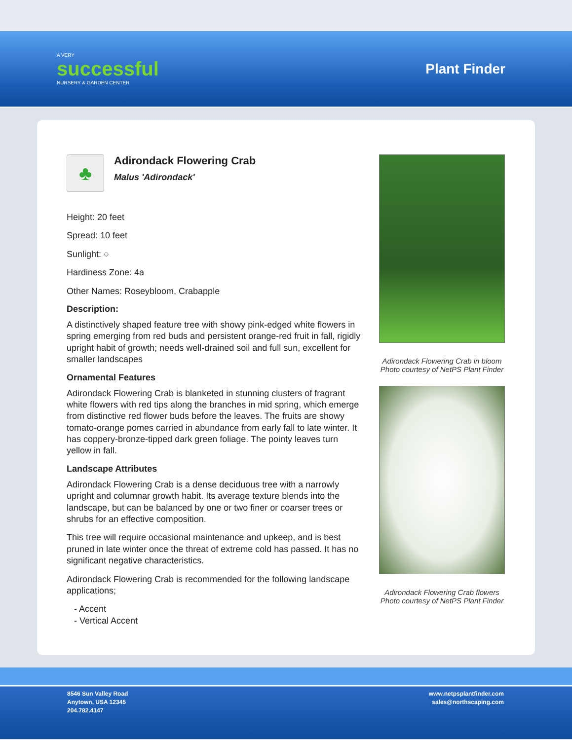A VERY
successful
NURSERY & GARDEN CENTER
Plant Finder
♣
Adirondack Flowering Crab
Malus 'Adirondack'
Height: 20 feet
Spread: 10 feet
Sunlight: ○
Hardiness Zone: 4a
Other Names: Roseybloom, Crabapple
Description:
A distinctively shaped feature tree with showy pink-edged white flowers in spring emerging from red buds and persistent orange-red fruit in fall, rigidly upright habit of growth; needs well-drained soil and full sun, excellent for smaller landscapes
Ornamental Features
Adirondack Flowering Crab is blanketed in stunning clusters of fragrant white flowers with red tips along the branches in mid spring, which emerge from distinctive red flower buds before the leaves. The fruits are showy tomato-orange pomes carried in abundance from early fall to late winter. It has coppery-bronze-tipped dark green foliage. The pointy leaves turn yellow in fall.
Landscape Attributes
Adirondack Flowering Crab is a dense deciduous tree with a narrowly upright and columnar growth habit. Its average texture blends into the landscape, but can be balanced by one or two finer or coarser trees or shrubs for an effective composition.
This tree will require occasional maintenance and upkeep, and is best pruned in late winter once the threat of extreme cold has passed. It has no significant negative characteristics.
Adirondack Flowering Crab is recommended for the following landscape applications;
- Accent
- Vertical Accent
Adirondack Flowering Crab in bloom
Photo courtesy of NetPS Plant Finder
Adirondack Flowering Crab flowers
Photo courtesy of NetPS Plant Finder
8546 Sun Valley Road
Anytown, USA 12345
204.782.4147
www.netpsplantfinder.com
sales@northscaping.com